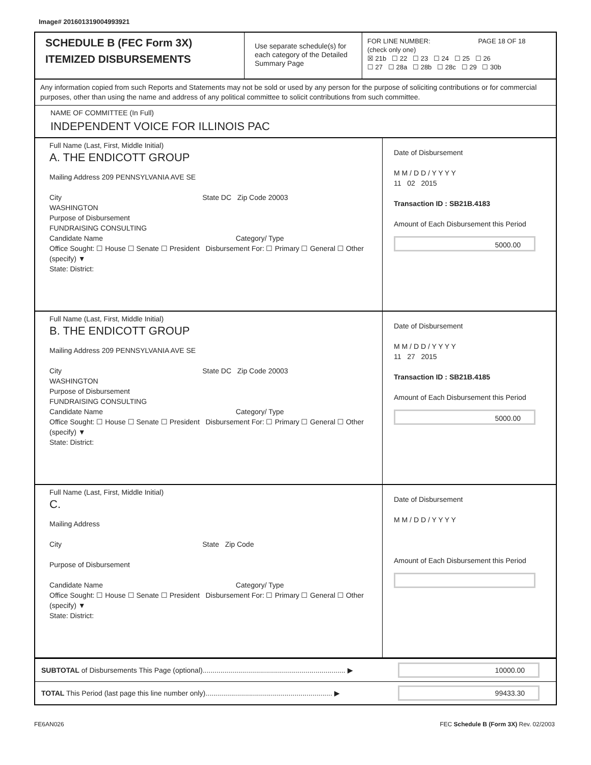Image# 201601319004993921
SCHEDULE B (FEC Form 3X)
ITEMIZED DISBURSEMENTS
Use separate schedule(s) for each category of the Detailed Summary Page
FOR LINE NUMBER: PAGE 18 OF 18
(check only one)
☒ 21b ☐ 22 ☐ 23 ☐ 24 ☐ 25 ☐ 26
☐ 27 ☐ 28a ☐ 28b ☐ 28c ☐ 29 ☐ 30b
Any information copied from such Reports and Statements may not be sold or used by any person for the purpose of soliciting contributions or for commercial purposes, other than using the name and address of any political committee to solicit contributions from such committee.
NAME OF COMMITTEE (In Full)
INDEPENDENT VOICE FOR ILLINOIS PAC
Full Name (Last, First, Middle Initial)
A. THE ENDICOTT GROUP
Mailing Address 209 PENNSYLVANIA AVE SE
City State DC Zip Code 20003
WASHINGTON
Purpose of Disbursement
FUNDRAISING CONSULTING
Candidate Name Category/ Type
Office Sought: ☐ House ☐ Senate ☐ President Disbursement For: ☐ Primary ☐ General ☐ Other (specify) ▼
State: District:
Date of Disbursement
M M / D D / Y Y Y Y
11 02 2015
Transaction ID : SB21B.4183
Amount of Each Disbursement this Period
5000.00
Full Name (Last, First, Middle Initial)
B. THE ENDICOTT GROUP
Mailing Address 209 PENNSYLVANIA AVE SE
City State DC Zip Code 20003
WASHINGTON
Purpose of Disbursement
FUNDRAISING CONSULTING
Candidate Name Category/ Type
Office Sought: ☐ House ☐ Senate ☐ President Disbursement For: ☐ Primary ☐ General ☐ Other (specify) ▼
State: District:
Date of Disbursement
M M / D D / Y Y Y Y
11 27 2015
Transaction ID : SB21B.4185
Amount of Each Disbursement this Period
5000.00
Full Name (Last, First, Middle Initial)
C.
Mailing Address
City State Zip Code
Purpose of Disbursement
Candidate Name Category/ Type
Office Sought: ☐ House ☐ Senate ☐ President Disbursement For: ☐ Primary ☐ General ☐ Other (specify) ▼
State: District:
Date of Disbursement
M M / D D / Y Y Y Y
Amount of Each Disbursement this Period
SUBTOTAL of Disbursements This Page (optional)........................................................................ ▶
10000.00
TOTAL This Period (last page this line number only)................................................................ ▶
99433.30
FE6AN026 FEC Schedule B (Form 3X) Rev. 02/2003